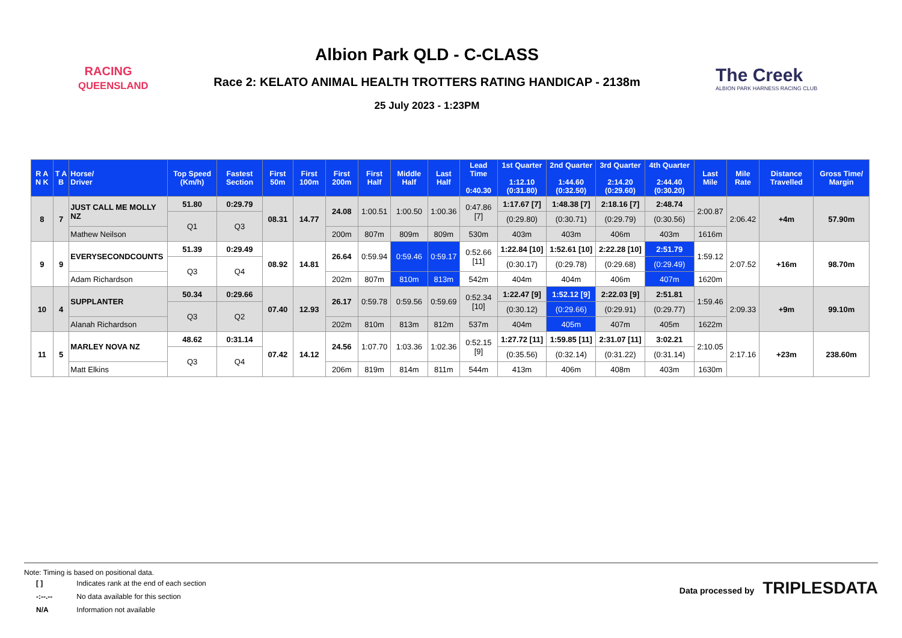RACING
QUEENSLAND
Albion Park QLD - C-CLASS
Race 2: KELATO ANIMAL HEALTH TROTTERS RATING HANDICAP - 2138m
25 July 2023 - 1:23PM
The Creek
ALBION PARK HARNESS RACING CLUB
| R A N K | T A B | Horse/ Driver | Top Speed (Km/h) | Fastest Section | First 50m | First 100m | First 200m | First Half | Middle Half | Last Half | Lead Time 0:40.30 | 1st Quarter 1:12.10 (0:31.80) | 2nd Quarter 1:44.60 (0:32.50) | 3rd Quarter 2:14.20 (0:29.60) | 4th Quarter 2:44.40 (0:30.20) | Last Mile | Mile Rate | Distance Travelled | Gross Time/ Margin |
| --- | --- | --- | --- | --- | --- | --- | --- | --- | --- | --- | --- | --- | --- | --- | --- | --- | --- | --- | --- |
| 8 | 7 | JUST CALL ME MOLLY NZ | 51.80 | 0:29.79 | 08.31 | 14.77 | 24.08 | 1:00.51 | 1:00.50 | 1:00.36 | 0:47.86 [7] | 1:17.67 [7] | 1:48.38 [7] | 2:18.16 [7] | 2:48.74 | 2:00.87 | 2:06.42 | +4m | 57.90m |
| | | | Q1 | Q3 | | | | | | | | (0:29.80) | (0:30.71) | (0:29.79) | (0:30.56) | | | | |
| | | Mathew Neilson | | | | | 200m | 807m | 809m | 809m | 530m | 403m | 403m | 406m | 403m | 1616m | | | |
| 9 | 9 | EVERYSECONDCOUNTS | 51.39 | 0:29.49 | 08.92 | 14.81 | 26.64 | 0:59.94 | 0:59.46 | 0:59.17 | 0:52.66 [11] | 1:22.84 [10] | 1:52.61 [10] | 2:22.28 [10] | 2:51.79 | 1:59.12 | 2:07.52 | +16m | 98.70m |
| | | | Q3 | Q4 | | | | | | | | (0:30.17) | (0:29.78) | (0:29.68) | (0:29.49) | | | | |
| | | Adam Richardson | | | | | 202m | 807m | 810m | 813m | 542m | 404m | 404m | 406m | 407m | 1620m | | | |
| 10 | 4 | SUPPLANTER | 50.34 | 0:29.66 | 07.40 | 12.93 | 26.17 | 0:59.78 | 0:59.56 | 0:59.69 | 0:52.34 [10] | 1:22.47 [9] | 1:52.12 [9] | 2:22.03 [9] | 2:51.81 | 1:59.46 | 2:09.33 | +9m | 99.10m |
| | | | Q3 | Q2 | | | | | | | | (0:30.12) | (0:29.66) | (0:29.91) | (0:29.77) | | | | |
| | | Alanah Richardson | | | | | 202m | 810m | 813m | 812m | 537m | 404m | 405m | 407m | 405m | 1622m | | | |
| 11 | 5 | MARLEY NOVA NZ | 48.62 | 0:31.14 | 07.42 | 14.12 | 24.56 | 1:07.70 | 1:03.36 | 1:02.36 | 0:52.15 [9] | 1:27.72 [11] | 1:59.85 [11] | 2:31.07 [11] | 3:02.21 | 2:10.05 | 2:17.16 | +23m | 238.60m |
| | | | Q3 | Q4 | | | | | | | | (0:35.56) | (0:32.14) | (0:31.22) | (0:31.14) | | | | |
| | | Matt Elkins | | | | | 206m | 819m | 814m | 811m | 544m | 413m | 406m | 408m | 403m | 1630m | | | |
Note: Timing is based on positional data.
| [ ] | Indicates rank at the end of each section |
| -:--.-- | No data available for this section |
| N/A | Information not available |
Data processed by TRIPLESDATA